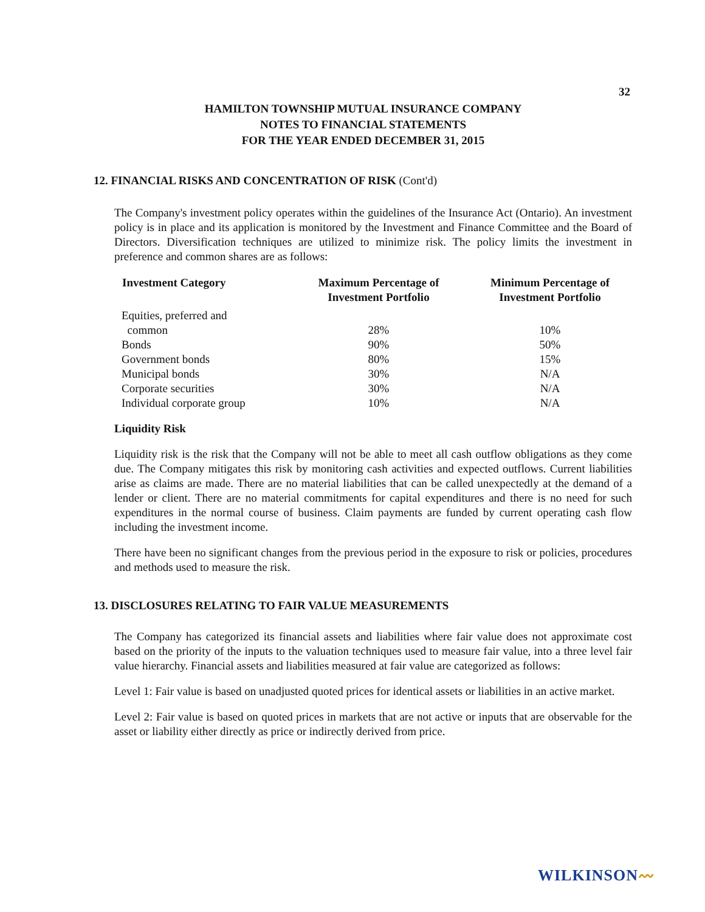32
HAMILTON TOWNSHIP MUTUAL INSURANCE COMPANY
NOTES TO FINANCIAL STATEMENTS
FOR THE YEAR ENDED DECEMBER 31, 2015
12. FINANCIAL RISKS AND CONCENTRATION OF RISK (Cont'd)
The Company's investment policy operates within the guidelines of the Insurance Act (Ontario). An investment policy is in place and its application is monitored by the Investment and Finance Committee and the Board of Directors. Diversification techniques are utilized to minimize risk. The policy limits the investment in preference and common shares are as follows:
| Investment Category | Maximum Percentage of Investment Portfolio | Minimum Percentage of Investment Portfolio |
| --- | --- | --- |
| Equities, preferred and | | |
| common | 28% | 10% |
| Bonds | 90% | 50% |
| Government bonds | 80% | 15% |
| Municipal bonds | 30% | N/A |
| Corporate securities | 30% | N/A |
| Individual corporate group | 10% | N/A |
Liquidity Risk
Liquidity risk is the risk that the Company will not be able to meet all cash outflow obligations as they come due. The Company mitigates this risk by monitoring cash activities and expected outflows. Current liabilities arise as claims are made. There are no material liabilities that can be called unexpectedly at the demand of a lender or client. There are no material commitments for capital expenditures and there is no need for such expenditures in the normal course of business. Claim payments are funded by current operating cash flow including the investment income.
There have been no significant changes from the previous period in the exposure to risk or policies, procedures and methods used to measure the risk.
13. DISCLOSURES RELATING TO FAIR VALUE MEASUREMENTS
The Company has categorized its financial assets and liabilities where fair value does not approximate cost based on the priority of the inputs to the valuation techniques used to measure fair value, into a three level fair value hierarchy. Financial assets and liabilities measured at fair value are categorized as follows:
Level 1: Fair value is based on unadjusted quoted prices for identical assets or liabilities in an active market.
Level 2: Fair value is based on quoted prices in markets that are not active or inputs that are observable for the asset or liability either directly as price or indirectly derived from price.
WILKINSON〰